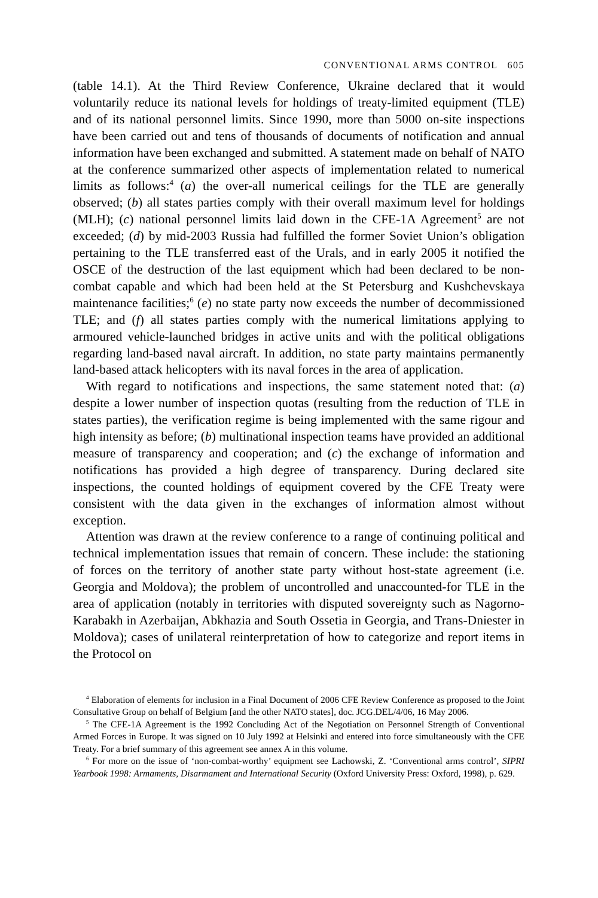CONVENTIONAL ARMS CONTROL 605
(table 14.1). At the Third Review Conference, Ukraine declared that it would voluntarily reduce its national levels for holdings of treaty-limited equipment (TLE) and of its national personnel limits. Since 1990, more than 5000 on-site inspections have been carried out and tens of thousands of documents of notification and annual information have been exchanged and submitted. A statement made on behalf of NATO at the conference summarized other aspects of implementation related to numerical limits as follows:<sup>4</sup> (a) the over-all numerical ceilings for the TLE are generally observed; (b) all states parties comply with their overall maximum level for holdings (MLH); (c) national personnel limits laid down in the CFE-1A Agreement<sup>5</sup> are not exceeded; (d) by mid-2003 Russia had fulfilled the former Soviet Union’s obligation pertaining to the TLE transferred east of the Urals, and in early 2005 it notified the OSCE of the destruction of the last equipment which had been declared to be non-combat capable and which had been held at the St Petersburg and Kushchevskaya maintenance facilities;<sup>6</sup> (e) no state party now exceeds the number of decommissioned TLE; and (f) all states parties comply with the numerical limitations applying to armoured vehicle-launched bridges in active units and with the political obligations regarding land-based naval aircraft. In addition, no state party maintains permanently land-based attack helicopters with its naval forces in the area of application.
With regard to notifications and inspections, the same statement noted that: (a) despite a lower number of inspection quotas (resulting from the reduction of TLE in states parties), the verification regime is being implemented with the same rigour and high intensity as before; (b) multinational inspection teams have provided an additional measure of transparency and cooperation; and (c) the exchange of information and notifications has provided a high degree of transparency. During declared site inspections, the counted holdings of equipment covered by the CFE Treaty were consistent with the data given in the exchanges of information almost without exception.
Attention was drawn at the review conference to a range of continuing political and technical implementation issues that remain of concern. These include: the stationing of forces on the territory of another state party without host-state agreement (i.e. Georgia and Moldova); the problem of uncontrolled and unaccounted-for TLE in the area of application (notably in territories with disputed sovereignty such as Nagorno-Karabakh in Azerbaijan, Abkhazia and South Ossetia in Georgia, and Trans-Dniester in Moldova); cases of unilateral reinterpretation of how to categorize and report items in the Protocol on
<sup>4</sup> Elaboration of elements for inclusion in a Final Document of 2006 CFE Review Conference as proposed to the Joint Consultative Group on behalf of Belgium [and the other NATO states], doc. JCG.DEL/4/06, 16 May 2006.
<sup>5</sup> The CFE-1A Agreement is the 1992 Concluding Act of the Negotiation on Personnel Strength of Conventional Armed Forces in Europe. It was signed on 10 July 1992 at Helsinki and entered into force simultaneously with the CFE Treaty. For a brief summary of this agreement see annex A in this volume.
<sup>6</sup> For more on the issue of ‘non-combat-worthy’ equipment see Lachowski, Z. ‘Conventional arms control’, SIPRI Yearbook 1998: Armaments, Disarmament and International Security (Oxford University Press: Oxford, 1998), p. 629.